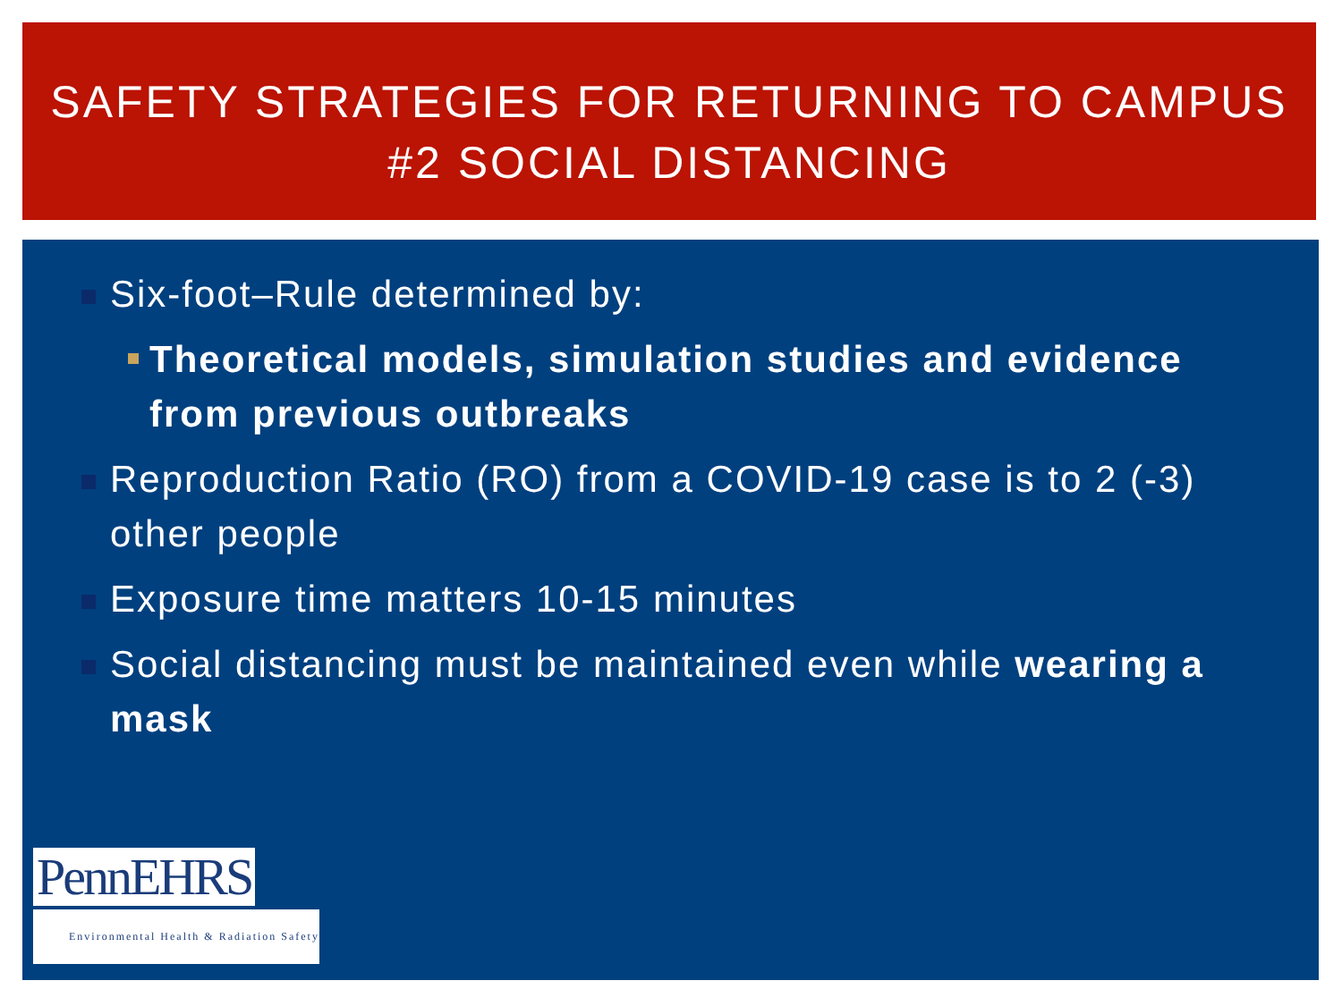SAFETY STRATEGIES FOR RETURNING TO CAMPUS
#2 SOCIAL DISTANCING
Six-foot–Rule determined by:
Theoretical models, simulation studies and evidence from previous outbreaks
Reproduction Ratio (RO) from a COVID-19 case is to 2 (-3) other people
Exposure time matters 10-15 minutes
Social distancing must be maintained even while wearing a mask
PennEHRS
Environmental Health & Radiation Safety